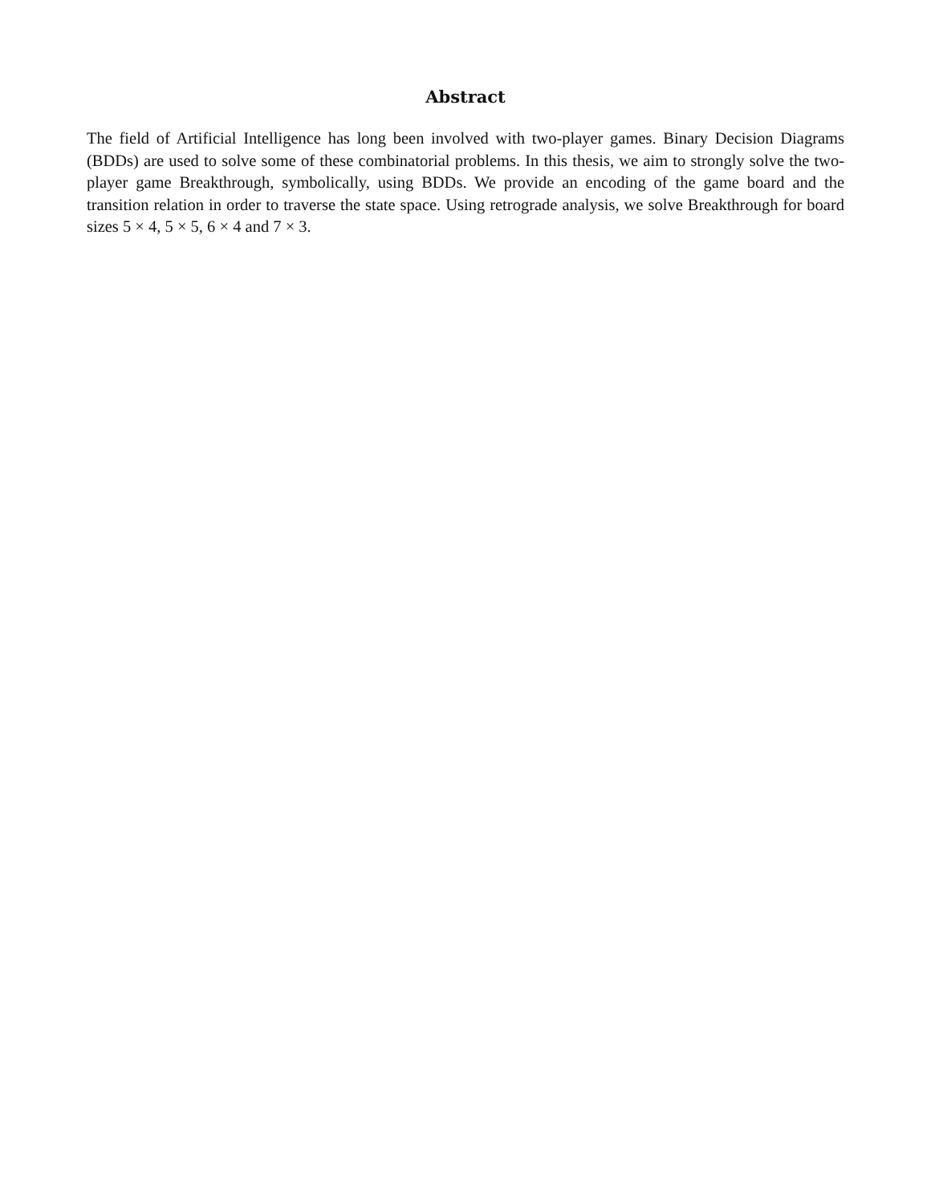Abstract
The field of Artificial Intelligence has long been involved with two-player games. Binary Decision Diagrams (BDDs) are used to solve some of these combinatorial problems. In this thesis, we aim to strongly solve the two-player game Breakthrough, symbolically, using BDDs. We provide an encoding of the game board and the transition relation in order to traverse the state space. Using retrograde analysis, we solve Breakthrough for board sizes 5 × 4, 5 × 5, 6 × 4 and 7 × 3.